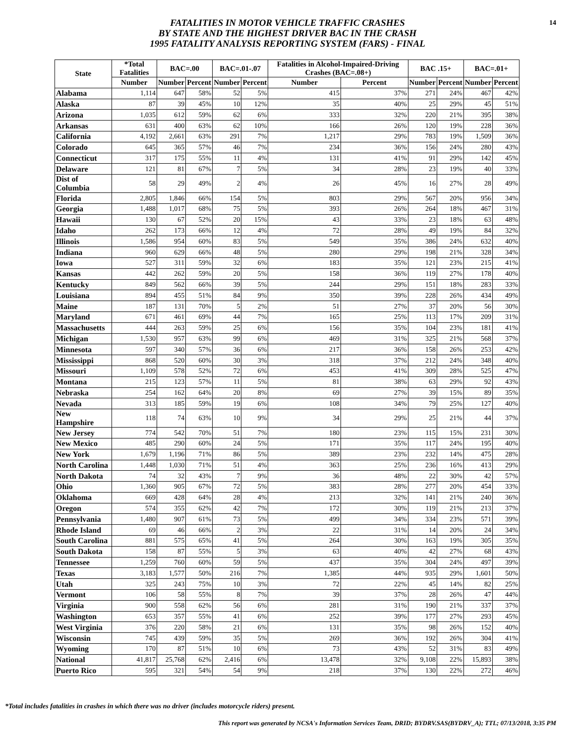14
FATALITIES IN MOTOR VEHICLE TRAFFIC CRASHES
BY STATE AND THE HIGHEST DRIVER BAC IN THE CRASH
1995 FATALITY ANALYSIS REPORTING SYSTEM (FARS) - FINAL
| State | *Total Fatalities | BAC=.00 | | BAC=.01-.07 | | Fatalities in Alcohol-Impaired-Driving Crashes (BAC=.08+) | | BAC .15+ | | BAC=.01+ | |
| --- | --- | --- | --- | --- | --- | --- | --- | --- | --- | --- | --- |
| | Number | Number | Percent | Number | Percent | Number | Percent | Number | Percent | Number | Percent |
| Alabama | 1,114 | 647 | 58% | 52 | 5% | 415 | 37% | 271 | 24% | 467 | 42% |
| Alaska | 87 | 39 | 45% | 10 | 12% | 35 | 40% | 25 | 29% | 45 | 51% |
| Arizona | 1,035 | 612 | 59% | 62 | 6% | 333 | 32% | 220 | 21% | 395 | 38% |
| Arkansas | 631 | 400 | 63% | 62 | 10% | 166 | 26% | 120 | 19% | 228 | 36% |
| California | 4,192 | 2,661 | 63% | 291 | 7% | 1,217 | 29% | 783 | 19% | 1,509 | 36% |
| Colorado | 645 | 365 | 57% | 46 | 7% | 234 | 36% | 156 | 24% | 280 | 43% |
| Connecticut | 317 | 175 | 55% | 11 | 4% | 131 | 41% | 91 | 29% | 142 | 45% |
| Delaware | 121 | 81 | 67% | 7 | 5% | 34 | 28% | 23 | 19% | 40 | 33% |
| Dist of Columbia | 58 | 29 | 49% | 2 | 4% | 26 | 45% | 16 | 27% | 28 | 49% |
| Florida | 2,805 | 1,846 | 66% | 154 | 5% | 803 | 29% | 567 | 20% | 956 | 34% |
| Georgia | 1,488 | 1,017 | 68% | 75 | 5% | 393 | 26% | 264 | 18% | 467 | 31% |
| Hawaii | 130 | 67 | 52% | 20 | 15% | 43 | 33% | 23 | 18% | 63 | 48% |
| Idaho | 262 | 173 | 66% | 12 | 4% | 72 | 28% | 49 | 19% | 84 | 32% |
| Illinois | 1,586 | 954 | 60% | 83 | 5% | 549 | 35% | 386 | 24% | 632 | 40% |
| Indiana | 960 | 629 | 66% | 48 | 5% | 280 | 29% | 198 | 21% | 328 | 34% |
| Iowa | 527 | 311 | 59% | 32 | 6% | 183 | 35% | 121 | 23% | 215 | 41% |
| Kansas | 442 | 262 | 59% | 20 | 5% | 158 | 36% | 119 | 27% | 178 | 40% |
| Kentucky | 849 | 562 | 66% | 39 | 5% | 244 | 29% | 151 | 18% | 283 | 33% |
| Louisiana | 894 | 455 | 51% | 84 | 9% | 350 | 39% | 228 | 26% | 434 | 49% |
| Maine | 187 | 131 | 70% | 5 | 2% | 51 | 27% | 37 | 20% | 56 | 30% |
| Maryland | 671 | 461 | 69% | 44 | 7% | 165 | 25% | 113 | 17% | 209 | 31% |
| Massachusetts | 444 | 263 | 59% | 25 | 6% | 156 | 35% | 104 | 23% | 181 | 41% |
| Michigan | 1,530 | 957 | 63% | 99 | 6% | 469 | 31% | 325 | 21% | 568 | 37% |
| Minnesota | 597 | 340 | 57% | 36 | 6% | 217 | 36% | 158 | 26% | 253 | 42% |
| Mississippi | 868 | 520 | 60% | 30 | 3% | 318 | 37% | 212 | 24% | 348 | 40% |
| Missouri | 1,109 | 578 | 52% | 72 | 6% | 453 | 41% | 309 | 28% | 525 | 47% |
| Montana | 215 | 123 | 57% | 11 | 5% | 81 | 38% | 63 | 29% | 92 | 43% |
| Nebraska | 254 | 162 | 64% | 20 | 8% | 69 | 27% | 39 | 15% | 89 | 35% |
| Nevada | 313 | 185 | 59% | 19 | 6% | 108 | 34% | 79 | 25% | 127 | 40% |
| New Hampshire | 118 | 74 | 63% | 10 | 9% | 34 | 29% | 25 | 21% | 44 | 37% |
| New Jersey | 774 | 542 | 70% | 51 | 7% | 180 | 23% | 115 | 15% | 231 | 30% |
| New Mexico | 485 | 290 | 60% | 24 | 5% | 171 | 35% | 117 | 24% | 195 | 40% |
| New York | 1,679 | 1,196 | 71% | 86 | 5% | 389 | 23% | 232 | 14% | 475 | 28% |
| North Carolina | 1,448 | 1,030 | 71% | 51 | 4% | 363 | 25% | 236 | 16% | 413 | 29% |
| North Dakota | 74 | 32 | 43% | 7 | 9% | 36 | 48% | 22 | 30% | 42 | 57% |
| Ohio | 1,360 | 905 | 67% | 72 | 5% | 383 | 28% | 277 | 20% | 454 | 33% |
| Oklahoma | 669 | 428 | 64% | 28 | 4% | 213 | 32% | 141 | 21% | 240 | 36% |
| Oregon | 574 | 355 | 62% | 42 | 7% | 172 | 30% | 119 | 21% | 213 | 37% |
| Pennsylvania | 1,480 | 907 | 61% | 73 | 5% | 499 | 34% | 334 | 23% | 571 | 39% |
| Rhode Island | 69 | 46 | 66% | 2 | 3% | 22 | 31% | 14 | 20% | 24 | 34% |
| South Carolina | 881 | 575 | 65% | 41 | 5% | 264 | 30% | 163 | 19% | 305 | 35% |
| South Dakota | 158 | 87 | 55% | 5 | 3% | 63 | 40% | 42 | 27% | 68 | 43% |
| Tennessee | 1,259 | 760 | 60% | 59 | 5% | 437 | 35% | 304 | 24% | 497 | 39% |
| Texas | 3,183 | 1,577 | 50% | 216 | 7% | 1,385 | 44% | 935 | 29% | 1,601 | 50% |
| Utah | 325 | 243 | 75% | 10 | 3% | 72 | 22% | 45 | 14% | 82 | 25% |
| Vermont | 106 | 58 | 55% | 8 | 7% | 39 | 37% | 28 | 26% | 47 | 44% |
| Virginia | 900 | 558 | 62% | 56 | 6% | 281 | 31% | 190 | 21% | 337 | 37% |
| Washington | 653 | 357 | 55% | 41 | 6% | 252 | 39% | 177 | 27% | 293 | 45% |
| West Virginia | 376 | 220 | 58% | 21 | 6% | 131 | 35% | 98 | 26% | 152 | 40% |
| Wisconsin | 745 | 439 | 59% | 35 | 5% | 269 | 36% | 192 | 26% | 304 | 41% |
| Wyoming | 170 | 87 | 51% | 10 | 6% | 73 | 43% | 52 | 31% | 83 | 49% |
| National | 41,817 | 25,768 | 62% | 2,416 | 6% | 13,478 | 32% | 9,108 | 22% | 15,893 | 38% |
| Puerto Rico | 595 | 321 | 54% | 54 | 9% | 218 | 37% | 130 | 22% | 272 | 46% |
*Total includes fatalities in crashes in which there was no driver (includes motorcycle riders) present.
This report was generated by NCSA's Information Services Team, DRID; BYDRV.SAS(BYDRV_A); TTL; 07/13/2018, 3:35 PM